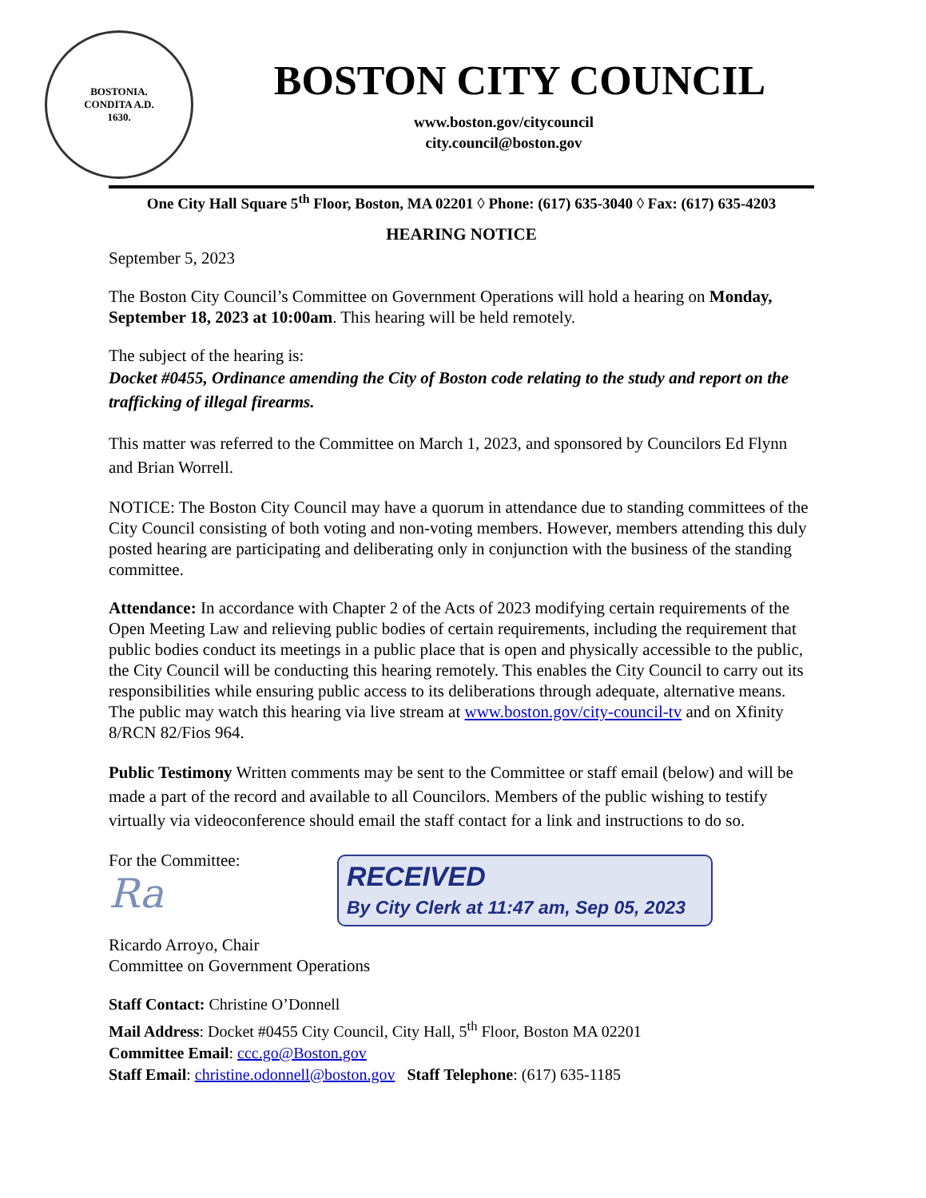BOSTONIA.
CONDITA A.D.
1630.
BOSTON CITY COUNCIL
www.boston.gov/citycouncil
city.council@boston.gov
One City Hall Square 5<sup>th</sup> Floor, Boston, MA 02201 ◊ Phone: (617) 635-3040 ◊ Fax: (617) 635-4203
HEARING NOTICE
September 5, 2023
The Boston City Council’s Committee on Government Operations will hold a hearing on Monday, September 18, 2023 at 10:00am. This hearing will be held remotely.
The subject of the hearing is:
Docket #0455, Ordinance amending the City of Boston code relating to the study and report on the trafficking of illegal firearms.
This matter was referred to the Committee on March 1, 2023, and sponsored by Councilors Ed Flynn and Brian Worrell.
NOTICE: The Boston City Council may have a quorum in attendance due to standing committees of the City Council consisting of both voting and non-voting members. However, members attending this duly posted hearing are participating and deliberating only in conjunction with the business of the standing committee.
Attendance: In accordance with Chapter 2 of the Acts of 2023 modifying certain requirements of the Open Meeting Law and relieving public bodies of certain requirements, including the requirement that public bodies conduct its meetings in a public place that is open and physically accessible to the public, the City Council will be conducting this hearing remotely. This enables the City Council to carry out its responsibilities while ensuring public access to its deliberations through adequate, alternative means. The public may watch this hearing via live stream at www.boston.gov/city-council-tv and on Xfinity 8/RCN 82/Fios 964.
Public Testimony Written comments may be sent to the Committee or staff email (below) and will be made a part of the record and available to all Councilors. Members of the public wishing to testify virtually via videoconference should email the staff contact for a link and instructions to do so.
For the Committee:
Ra
RECEIVED
By City Clerk at 11:47 am, Sep 05, 2023
Ricardo Arroyo, Chair
Committee on Government Operations
Staff Contact: Christine O’Donnell
Mail Address: Docket #0455 City Council, City Hall, 5<sup>th</sup> Floor, Boston MA 02201
Committee Email: ccc.go@Boston.gov
Staff Email: christine.odonnell@boston.gov Staff Telephone: (617) 635-1185